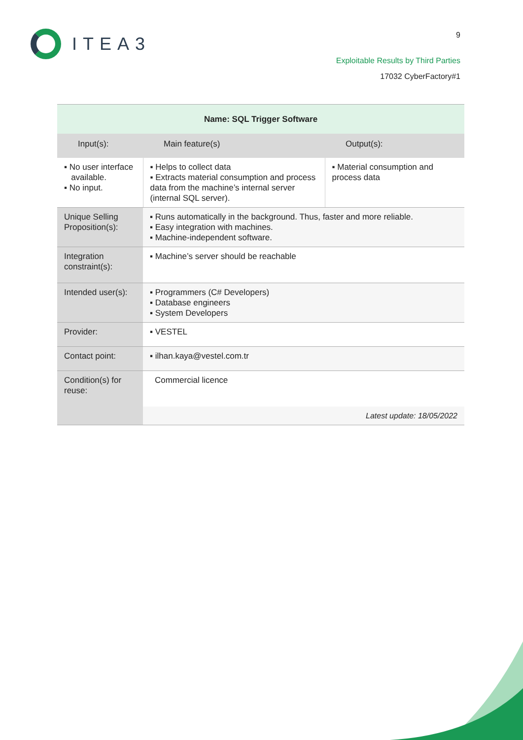ITEA3
9
Exploitable Results by Third Parties
17032 CyberFactory#1
| Name: SQL Trigger Software | | | |
| --- | --- | --- | --- |
| Input(s): | | Main feature(s) | Output(s): |
| ▪ No user interface available. ▪ No input. | | ▪ Helps to collect data ▪ Extracts material consumption and process data from the machine’s internal server (internal SQL server). | ▪ Material consumption and process data |
| Unique Selling Proposition(s): | ▪ Runs automatically in the background. Thus, faster and more reliable. ▪ Easy integration with machines. ▪ Machine-independent software. | | |
| Integration constraint(s): | ▪ Machine’s server should be reachable | | |
| Intended user(s): | ▪ Programmers (C# Developers) ▪ Database engineers ▪ System Developers | | |
| Provider: | ▪ VESTEL | | |
| Contact point: | ▪ ilhan.kaya@vestel.com.tr | | |
| Condition(s) for reuse: | Commercial licence | | |
| | Latest update: 18/05/2022 | | |